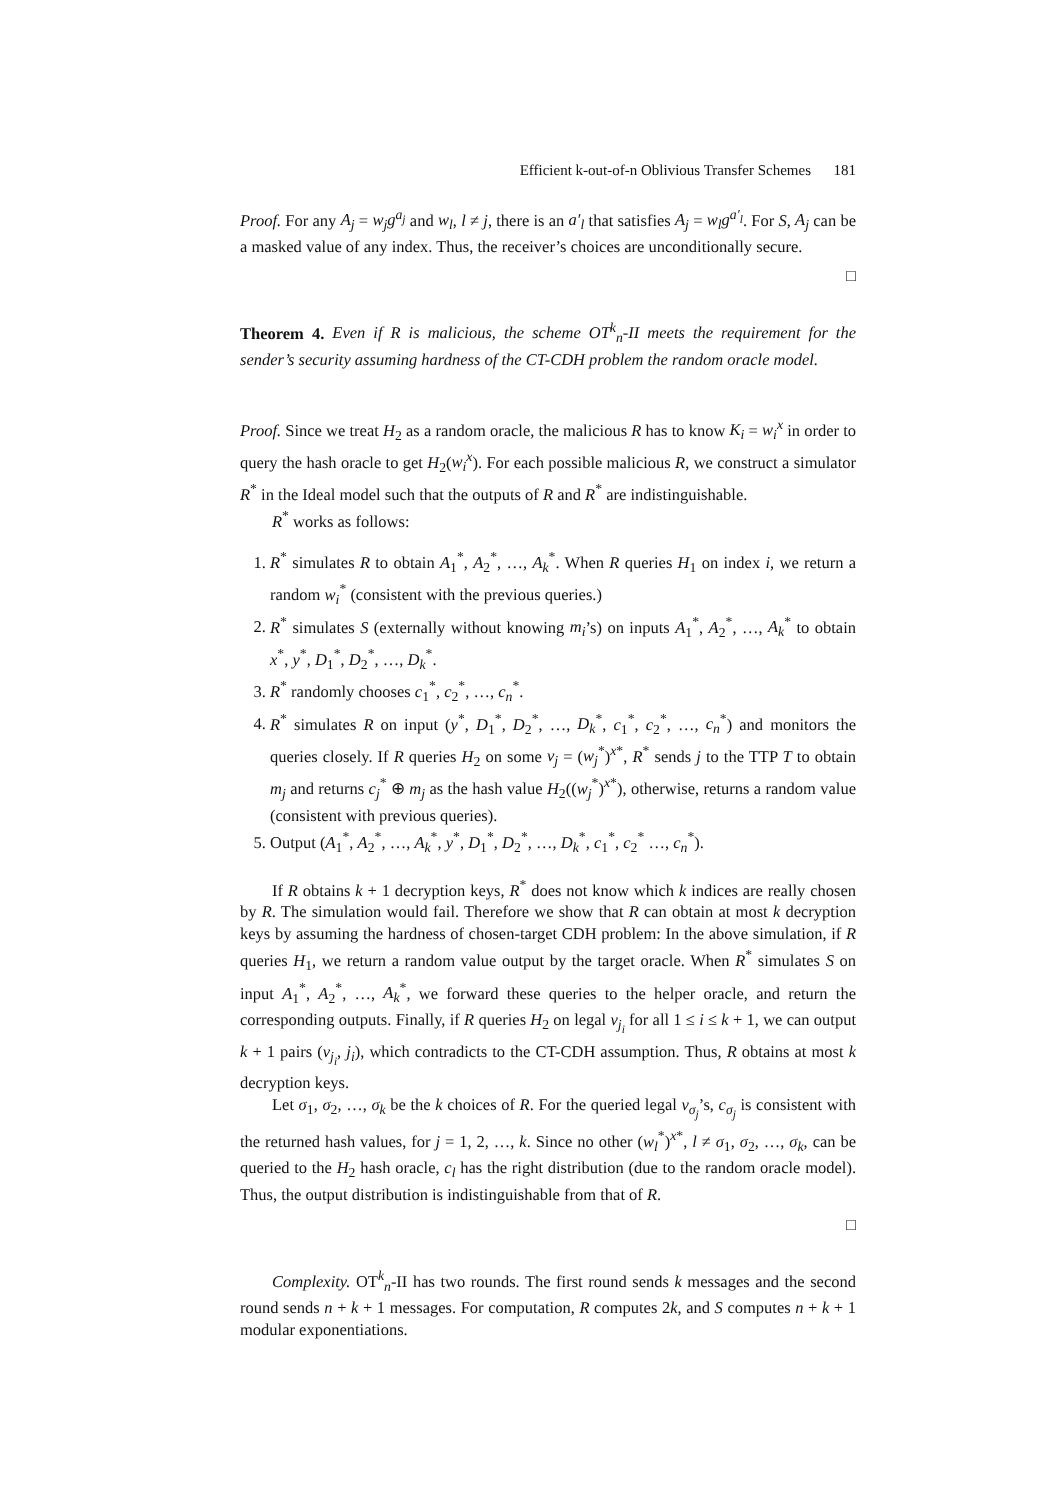Efficient k-out-of-n Oblivious Transfer Schemes 181
Proof. For any A<sub>j</sub> = w<sub>j</sub>g<sup>a<sub>j</sub></sup> and w<sub>l</sub>, l ≠ j, there is an a′<sub>l</sub> that satisfies A<sub>j</sub> = w<sub>l</sub>g<sup>a′<sub>l</sub></sup>. For S, A<sub>j</sub> can be a masked value of any index. Thus, the receiver’s choices are unconditionally secure.
□
Theorem 4. Even if R is malicious, the scheme OT<sup>k</sup><sub>n</sub>-II meets the requirement for the sender’s security assuming hardness of the CT-CDH problem the random oracle model.
Proof. Since we treat H<sub>2</sub> as a random oracle, the malicious R has to know K<sub>i</sub> = w<sub>i</sub><sup>x</sup> in order to query the hash oracle to get H<sub>2</sub>(w<sub>i</sub><sup>x</sup>). For each possible malicious R, we construct a simulator R<sup>*</sup> in the Ideal model such that the outputs of R and R<sup>*</sup> are indistinguishable.
R<sup>*</sup> works as follows:
1. R<sup>*</sup> simulates R to obtain A<sub>1</sub><sup>*</sup>, A<sub>2</sub><sup>*</sup>, …, A<sub>k</sub><sup>*</sup>. When R queries H<sub>1</sub> on index i, we return a random w<sub>i</sub><sup>*</sup> (consistent with the previous queries.)
2. R<sup>*</sup> simulates S (externally without knowing m<sub>i</sub>’s) on inputs A<sub>1</sub><sup>*</sup>, A<sub>2</sub><sup>*</sup>, …, A<sub>k</sub><sup>*</sup> to obtain x<sup>*</sup>, y<sup>*</sup>, D<sub>1</sub><sup>*</sup>, D<sub>2</sub><sup>*</sup>, …, D<sub>k</sub><sup>*</sup>.
3. R<sup>*</sup> randomly chooses c<sub>1</sub><sup>*</sup>, c<sub>2</sub><sup>*</sup>, …, c<sub>n</sub><sup>*</sup>.
4. R<sup>*</sup> simulates R on input (y<sup>*</sup>, D<sub>1</sub><sup>*</sup>, D<sub>2</sub><sup>*</sup>, …, D<sub>k</sub><sup>*</sup>, c<sub>1</sub><sup>*</sup>, c<sub>2</sub><sup>*</sup>, …, c<sub>n</sub><sup>*</sup>) and monitors the queries closely. If R queries H<sub>2</sub> on some v<sub>j</sub> = (w<sub>j</sub><sup>*</sup>)<sup>x*</sup>, R<sup>*</sup> sends j to the TTP T to obtain m<sub>j</sub> and returns c<sub>j</sub><sup>*</sup> ⊕ m<sub>j</sub> as the hash value H<sub>2</sub>((w<sub>j</sub><sup>*</sup>)<sup>x*</sup>), otherwise, returns a random value (consistent with previous queries).
5. Output (A<sub>1</sub><sup>*</sup>, A<sub>2</sub><sup>*</sup>, …, A<sub>k</sub><sup>*</sup>, y<sup>*</sup>, D<sub>1</sub><sup>*</sup>, D<sub>2</sub><sup>*</sup>, …, D<sub>k</sub><sup>*</sup>, c<sub>1</sub><sup>*</sup>, c<sub>2</sub><sup>*</sup> …, c<sub>n</sub><sup>*</sup>).
If R obtains k + 1 decryption keys, R<sup>*</sup> does not know which k indices are really chosen by R. The simulation would fail. Therefore we show that R can obtain at most k decryption keys by assuming the hardness of chosen-target CDH problem: In the above simulation, if R queries H<sub>1</sub>, we return a random value output by the target oracle. When R<sup>*</sup> simulates S on input A<sub>1</sub><sup>*</sup>, A<sub>2</sub><sup>*</sup>, …, A<sub>k</sub><sup>*</sup>, we forward these queries to the helper oracle, and return the corresponding outputs. Finally, if R queries H<sub>2</sub> on legal v<sub>j<sub>i</sub></sub> for all 1 ≤ i ≤ k + 1, we can output k + 1 pairs (v<sub>j<sub>i</sub></sub>, j<sub>i</sub>), which contradicts to the CT-CDH assumption. Thus, R obtains at most k decryption keys.
Let σ<sub>1</sub>, σ<sub>2</sub>, …, σ<sub>k</sub> be the k choices of R. For the queried legal v<sub>σ<sub>j</sub></sub>’s, c<sub>σ<sub>j</sub></sub> is consistent with the returned hash values, for j = 1, 2, …, k. Since no other (w<sub>l</sub><sup>*</sup>)<sup>x*</sup>, l ≠ σ<sub>1</sub>, σ<sub>2</sub>, …, σ<sub>k</sub>, can be queried to the H<sub>2</sub> hash oracle, c<sub>l</sub> has the right distribution (due to the random oracle model). Thus, the output distribution is indistinguishable from that of R.
□
Complexity. OT<sup>k</sup><sub>n</sub>-II has two rounds. The first round sends k messages and the second round sends n + k + 1 messages. For computation, R computes 2k, and S computes n + k + 1 modular exponentiations.